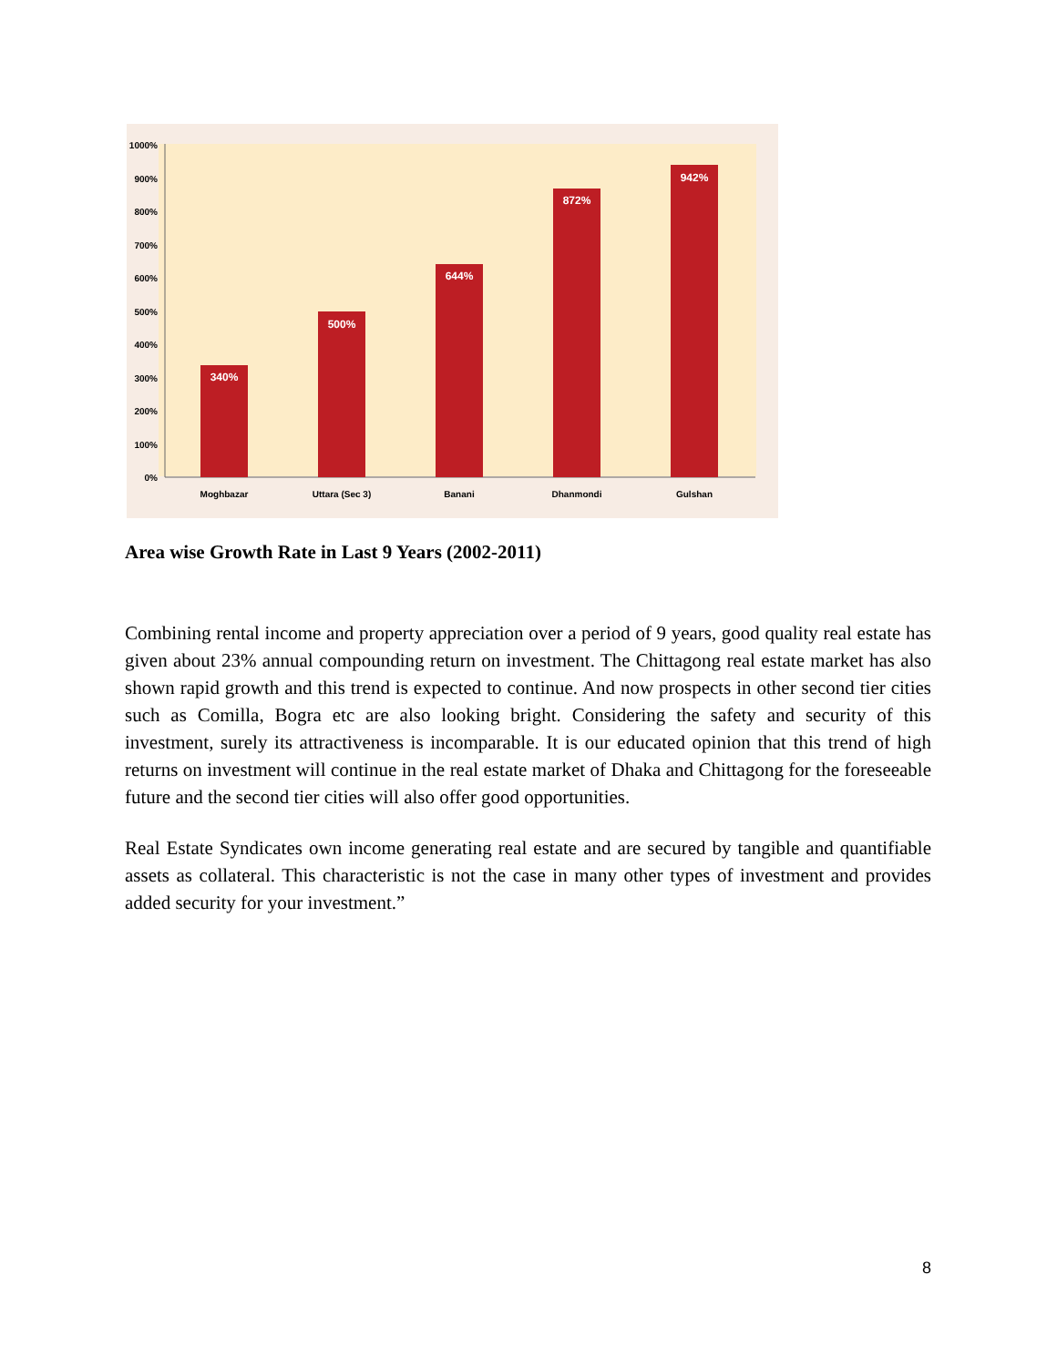1000%
900%
800%
700%
600%
500%
400%
300%
200%
100%
0%
340%
500%
644%
872%
942%
Moghbazar
Uttara (Sec 3)
Banani
Dhanmondi
Gulshan
Area wise Growth Rate in Last 9 Years (2002-2011)
Combining rental income and property appreciation over a period of 9 years, good quality real estate has given about 23% annual compounding return on investment. The Chittagong real estate market has also shown rapid growth and this trend is expected to continue. And now prospects in other second tier cities such as Comilla, Bogra etc are also looking bright. Considering the safety and security of this investment, surely its attractiveness is incomparable. It is our educated opinion that this trend of high returns on investment will continue in the real estate market of Dhaka and Chittagong for the foreseeable future and the second tier cities will also offer good opportunities.
Real Estate Syndicates own income generating real estate and are secured by tangible and quantifiable assets as collateral. This characteristic is not the case in many other types of investment and provides added security for your investment.”
8